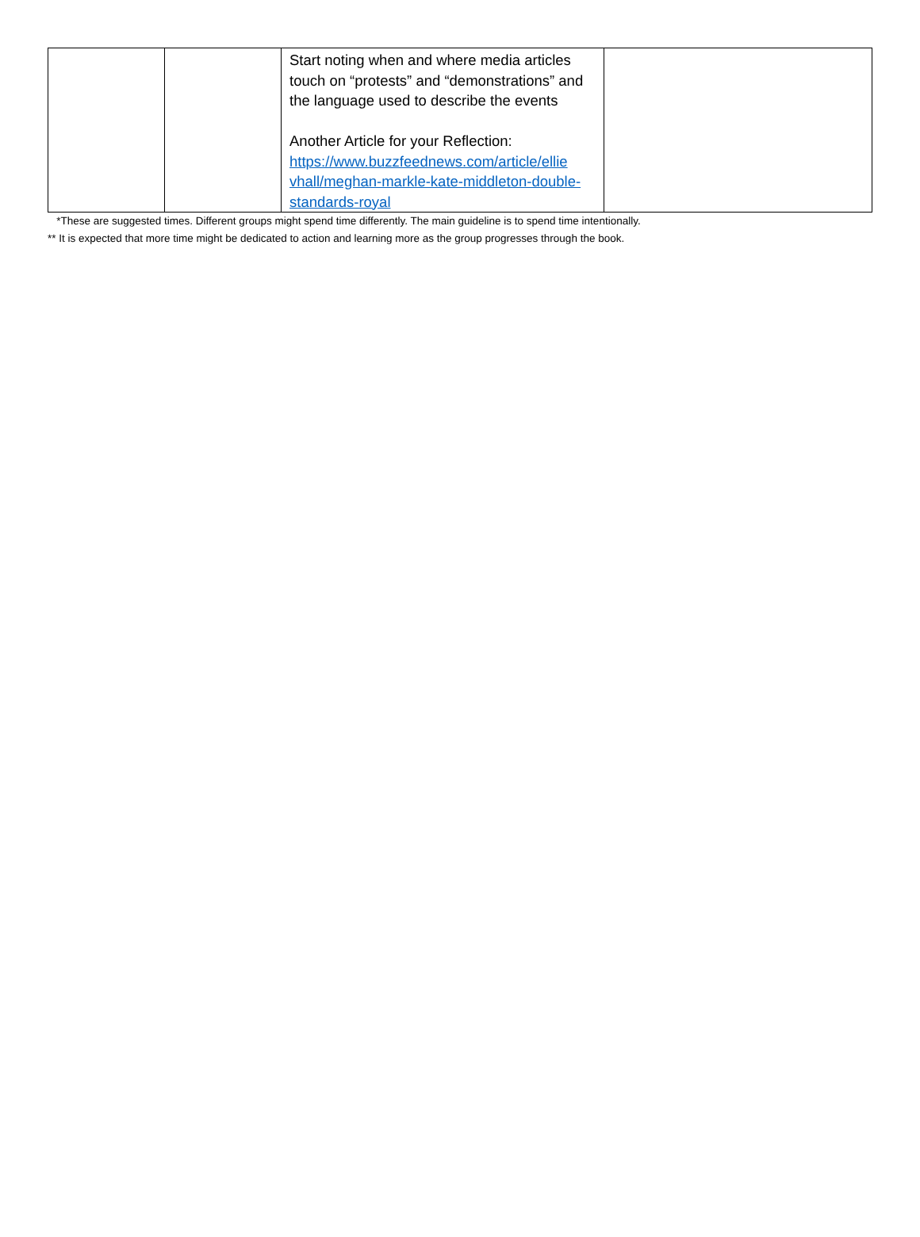| | | Start noting when and where media articles touch on “protests” and “demonstrations” and the language used to describe the events Another Article for your Reflection: https://www.buzzfeednews.com/article/ellie vhall/meghan-markle-kate-middleton-double-standards-royal | |
*These are suggested times. Different groups might spend time differently. The main guideline is to spend time intentionally.
** It is expected that more time might be dedicated to action and learning more as the group progresses through the book.